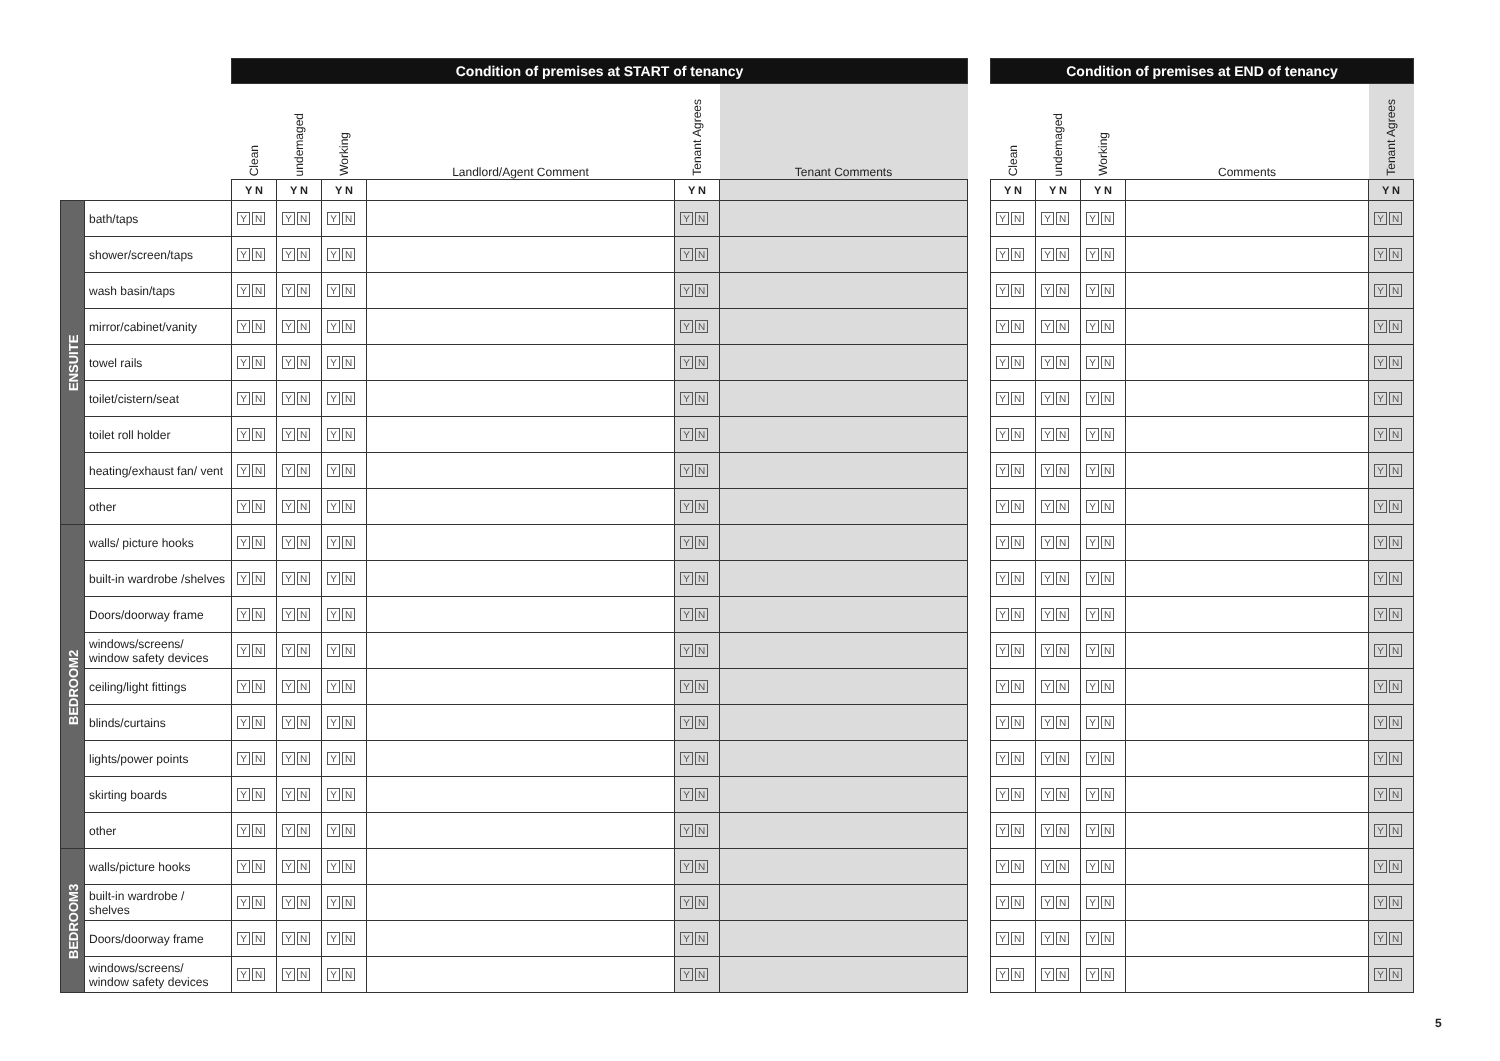| | | Condition of premises at START of tenancy | | | | | | | Condition of premises at END of tenancy | | | | |
| --- | --- | --- | --- | --- | --- | --- | --- | --- | --- | --- | --- | --- | --- |
| | | Clean | undemaged | Working | Landlord/Agent Comment | Tenant Agrees | Tenant Comments | | Clean | undemaged | Working | Comments | Tenant Agrees |
| | | Y N | Y N | Y N | | Y N | | | Y N | Y N | Y N | | Y N |
| ENSUITE | bath/taps | Y N | Y N | Y N | | Y N | | | Y N | Y N | Y N | | Y N |
| | shower/screen/taps | Y N | Y N | Y N | | Y N | | | Y N | Y N | Y N | | Y N |
| | wash basin/taps | Y N | Y N | Y N | | Y N | | | Y N | Y N | Y N | | Y N |
| | mirror/cabinet/vanity | Y N | Y N | Y N | | Y N | | | Y N | Y N | Y N | | Y N |
| | towel rails | Y N | Y N | Y N | | Y N | | | Y N | Y N | Y N | | Y N |
| | toilet/cistern/seat | Y N | Y N | Y N | | Y N | | | Y N | Y N | Y N | | Y N |
| | toilet roll holder | Y N | Y N | Y N | | Y N | | | Y N | Y N | Y N | | Y N |
| | heating/exhaust fan/ vent | Y N | Y N | Y N | | Y N | | | Y N | Y N | Y N | | Y N |
| | other | Y N | Y N | Y N | | Y N | | | Y N | Y N | Y N | | Y N |
| BEDROOM2 | walls/ picture hooks | Y N | Y N | Y N | | Y N | | | Y N | Y N | Y N | | Y N |
| | built-in wardrobe /shelves | Y N | Y N | Y N | | Y N | | | Y N | Y N | Y N | | Y N |
| | Doors/doorway frame | Y N | Y N | Y N | | Y N | | | Y N | Y N | Y N | | Y N |
| | windows/screens/ window safety devices | Y N | Y N | Y N | | Y N | | | Y N | Y N | Y N | | Y N |
| | ceiling/light fittings | Y N | Y N | Y N | | Y N | | | Y N | Y N | Y N | | Y N |
| | blinds/curtains | Y N | Y N | Y N | | Y N | | | Y N | Y N | Y N | | Y N |
| | lights/power points | Y N | Y N | Y N | | Y N | | | Y N | Y N | Y N | | Y N |
| | skirting boards | Y N | Y N | Y N | | Y N | | | Y N | Y N | Y N | | Y N |
| | other | Y N | Y N | Y N | | Y N | | | Y N | Y N | Y N | | Y N |
| BEDROOM3 | walls/picture hooks | Y N | Y N | Y N | | Y N | | | Y N | Y N | Y N | | Y N |
| | built-in wardrobe / shelves | Y N | Y N | Y N | | Y N | | | Y N | Y N | Y N | | Y N |
| | Doors/doorway frame | Y N | Y N | Y N | | Y N | | | Y N | Y N | Y N | | Y N |
| | windows/screens/ window safety devices | Y N | Y N | Y N | | Y N | | | Y N | Y N | Y N | | Y N |
5